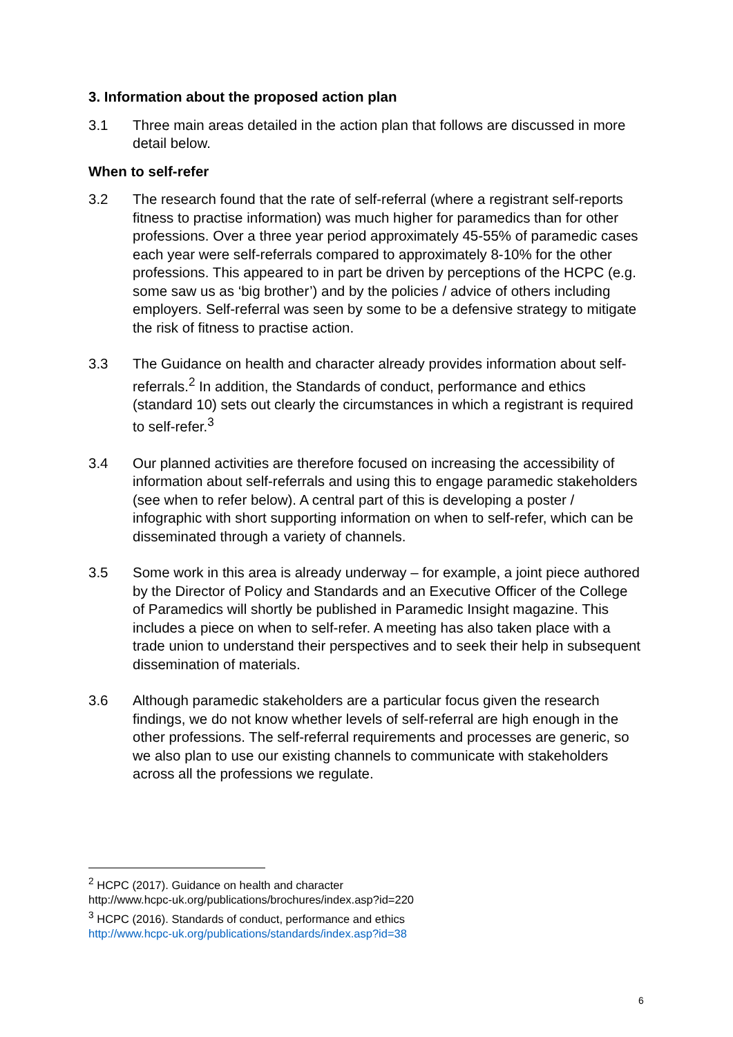3. Information about the proposed action plan
3.1 Three main areas detailed in the action plan that follows are discussed in more detail below.
When to self-refer
3.2 The research found that the rate of self-referral (where a registrant self-reports fitness to practise information) was much higher for paramedics than for other professions. Over a three year period approximately 45-55% of paramedic cases each year were self-referrals compared to approximately 8-10% for the other professions. This appeared to in part be driven by perceptions of the HCPC (e.g. some saw us as ‘big brother’) and by the policies / advice of others including employers. Self-referral was seen by some to be a defensive strategy to mitigate the risk of fitness to practise action.
3.3 The Guidance on health and character already provides information about self-referrals.<sup>2</sup> In addition, the Standards of conduct, performance and ethics (standard 10) sets out clearly the circumstances in which a registrant is required to self-refer.<sup>3</sup>
3.4 Our planned activities are therefore focused on increasing the accessibility of information about self-referrals and using this to engage paramedic stakeholders (see when to refer below). A central part of this is developing a poster / infographic with short supporting information on when to self-refer, which can be disseminated through a variety of channels.
3.5 Some work in this area is already underway – for example, a joint piece authored by the Director of Policy and Standards and an Executive Officer of the College of Paramedics will shortly be published in Paramedic Insight magazine. This includes a piece on when to self-refer. A meeting has also taken place with a trade union to understand their perspectives and to seek their help in subsequent dissemination of materials.
3.6 Although paramedic stakeholders are a particular focus given the research findings, we do not know whether levels of self-referral are high enough in the other professions. The self-referral requirements and processes are generic, so we also plan to use our existing channels to communicate with stakeholders across all the professions we regulate.
<sup>2</sup> HCPC (2017). Guidance on health and character
http://www.hcpc-uk.org/publications/brochures/index.asp?id=220
<sup>3</sup> HCPC (2016). Standards of conduct, performance and ethics
http://www.hcpc-uk.org/publications/standards/index.asp?id=38
6